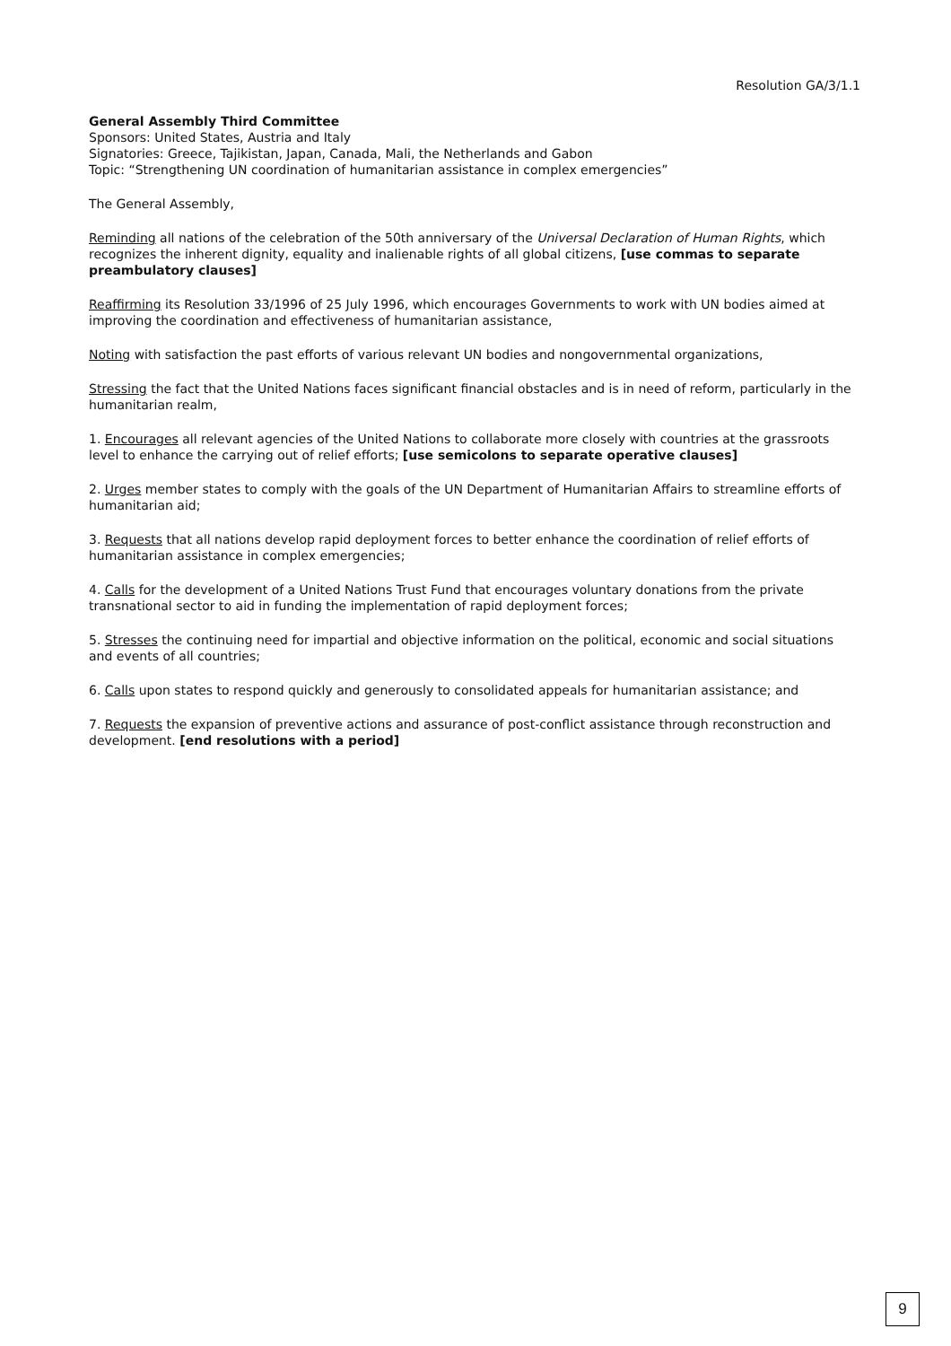Resolution GA/3/1.1
General Assembly Third Committee
Sponsors: United States, Austria and Italy
Signatories: Greece, Tajikistan, Japan, Canada, Mali, the Netherlands and Gabon
Topic: “Strengthening UN coordination of humanitarian assistance in complex emergencies”
The General Assembly,
Reminding all nations of the celebration of the 50th anniversary of the Universal Declaration of Human Rights, which recognizes the inherent dignity, equality and inalienable rights of all global citizens, [use commas to separate preambulatory clauses]
Reaffirming its Resolution 33/1996 of 25 July 1996, which encourages Governments to work with UN bodies aimed at improving the coordination and effectiveness of humanitarian assistance,
Noting with satisfaction the past efforts of various relevant UN bodies and nongovernmental organizations,
Stressing the fact that the United Nations faces significant financial obstacles and is in need of reform, particularly in the humanitarian realm,
1. Encourages all relevant agencies of the United Nations to collaborate more closely with countries at the grassroots level to enhance the carrying out of relief efforts; [use semicolons to separate operative clauses]
2. Urges member states to comply with the goals of the UN Department of Humanitarian Affairs to streamline efforts of humanitarian aid;
3. Requests that all nations develop rapid deployment forces to better enhance the coordination of relief efforts of humanitarian assistance in complex emergencies;
4. Calls for the development of a United Nations Trust Fund that encourages voluntary donations from the private transnational sector to aid in funding the implementation of rapid deployment forces;
5. Stresses the continuing need for impartial and objective information on the political, economic and social situations and events of all countries;
6. Calls upon states to respond quickly and generously to consolidated appeals for humanitarian assistance; and
7. Requests the expansion of preventive actions and assurance of post-conflict assistance through reconstruction and development. [end resolutions with a period]
9